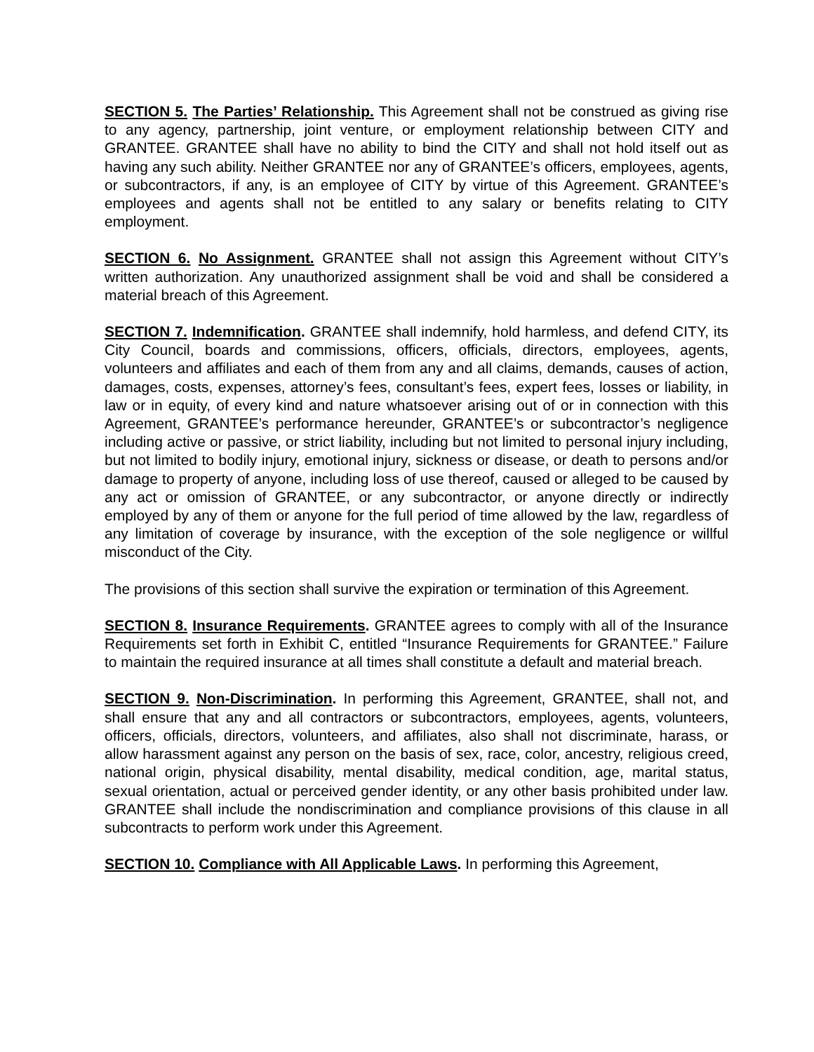SECTION 5. The Parties’ Relationship. This Agreement shall not be construed as giving rise to any agency, partnership, joint venture, or employment relationship between CITY and GRANTEE. GRANTEE shall have no ability to bind the CITY and shall not hold itself out as having any such ability. Neither GRANTEE nor any of GRANTEE’s officers, employees, agents, or subcontractors, if any, is an employee of CITY by virtue of this Agreement. GRANTEE’s employees and agents shall not be entitled to any salary or benefits relating to CITY employment.
SECTION 6. No Assignment. GRANTEE shall not assign this Agreement without CITY’s written authorization. Any unauthorized assignment shall be void and shall be considered a material breach of this Agreement.
SECTION 7. Indemnification. GRANTEE shall indemnify, hold harmless, and defend CITY, its City Council, boards and commissions, officers, officials, directors, employees, agents, volunteers and affiliates and each of them from any and all claims, demands, causes of action, damages, costs, expenses, attorney’s fees, consultant’s fees, expert fees, losses or liability, in law or in equity, of every kind and nature whatsoever arising out of or in connection with this Agreement, GRANTEE’s performance hereunder, GRANTEE’s or subcontractor’s negligence including active or passive, or strict liability, including but not limited to personal injury including, but not limited to bodily injury, emotional injury, sickness or disease, or death to persons and/or damage to property of anyone, including loss of use thereof, caused or alleged to be caused by any act or omission of GRANTEE, or any subcontractor, or anyone directly or indirectly employed by any of them or anyone for the full period of time allowed by the law, regardless of any limitation of coverage by insurance, with the exception of the sole negligence or willful misconduct of the City.
The provisions of this section shall survive the expiration or termination of this Agreement.
SECTION 8. Insurance Requirements. GRANTEE agrees to comply with all of the Insurance Requirements set forth in Exhibit C, entitled “Insurance Requirements for GRANTEE.” Failure to maintain the required insurance at all times shall constitute a default and material breach.
SECTION 9. Non-Discrimination. In performing this Agreement, GRANTEE, shall not, and shall ensure that any and all contractors or subcontractors, employees, agents, volunteers, officers, officials, directors, volunteers, and affiliates, also shall not discriminate, harass, or allow harassment against any person on the basis of sex, race, color, ancestry, religious creed, national origin, physical disability, mental disability, medical condition, age, marital status, sexual orientation, actual or perceived gender identity, or any other basis prohibited under law. GRANTEE shall include the nondiscrimination and compliance provisions of this clause in all subcontracts to perform work under this Agreement.
SECTION 10. Compliance with All Applicable Laws. In performing this Agreement,